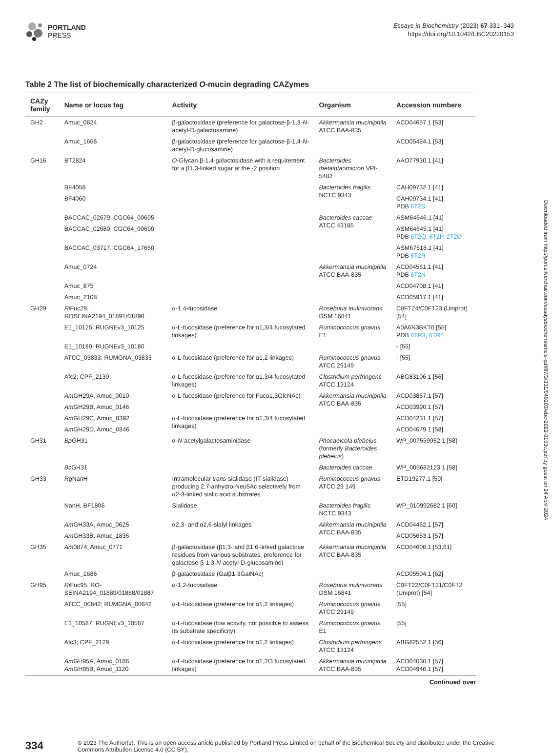PORTLAND
PRESS
Essays in Biochemistry (2023) 67 331–343
https://doi.org/10.1042/EBC20220153
Table 2 The list of biochemically characterized O-mucin degrading CAZymes
| CAZy family | Name or locus tag | Activity | Organism | Accession numbers |
| --- | --- | --- | --- | --- |
| GH2 | Amuc_0824 | β-galactosidase (preference for galactose-β-1,3- N -acetyl-D-galactosamine) | Akkermansia muciniphila ATCC BAA-835 | ACD04657.1 [53] |
| | Amuc_1666 | β-galactosidase (preference for galactose-β-1,4- N -acetyl-D-glucosamine) | | ACD05484.1 [53] |
| GH16 | BT2824 | O -Glycan β-1,4-galactosidase with a requirement for a β1,3-linked sugar at the -2 position | Bacteroides thetaiotaomicron VPI-5482 | AAO77930.1 [41] |
| | BF4058 | | Bacteroides fragilis NCTC 9343 | CAH09732.1 [41] |
| | BF4060 | | | CAH09734.1 [41] PDB 6T2S |
| | BACCAC_02679; CGC64_00695 | | Bacteroides caccae ATCC 43185 | ASM64646.1 [41] |
| | BACCAC_02680; CGC64_00690 | | | ASM64645.1 [41] PDB 6T2Q , 6T2P , 2T2O |
| | BACCAC_03717; CGC64_17650 | | | ASM67518.1 [41] PDB 6T2R |
| | Amuc_0724 | | Akkermansia muciniphila ATCC BAA-835 | ACD04561.1 [41] PDB 6T2N |
| | Amuc_875 | | | ACD04708.1 [41] |
| | Amuc_2108 | | | ACD05917.1 [41] |
| GH29 | Ri Fuc29, ROSEINA2194_01891/01890 | α-1,4-fucosidase | Roseburia inulinivorans DSM 16841 | C0FT24/C0FT23 (Uniprot) [54] |
| | E1_10125; RUGNEv3_10125 | α-L-fucosidase (preference for α1,3/4 fucosylated linkages) | Ruminococcus gnavus E1 | A0A6N3BKT0 [55] PDB 6TR3 , 6TR4 |
| | E1_10180; RUGNEv3_10180 | | | - [55] |
| | ATCC_03833; RUMGNA_03833 | α-L-fucosidase (preference for α1,2 linkages) | Ruminococcus gnavus ATCC 29149 | - [55] |
| | Afc2; CPF_2130 | α-L-fucosidase (preference for α1,3/4 fucosylated linkages) | Clostridium perfringens ATCC 13124 | ABG83106.1 [56] |
| | Am GH29A, Amuc_0010 | α-L-fucosidase (preference for Fucα1,3GlcNAc) | Akkermansia muciniphila ATCC BAA-835 | ACD03857.1 [57] |
| | Am GH29B, Amuc_0146 | | | ACD03990.1 [57] |
| | Am GH29C, Amuc_0392 | α-L-fucosidase (preference for α1,3/4 fucosylated linkages) | | ACD04231.1 [57] |
| | Am GH29D, Amuc_0846 | | | ACD04679.1 [58] |
| GH31 | Bp GH31 | α- N -acetylgalactosaminidase | Phocaeicola plebeius (formerly Bacteroides plebeius ) | WP_007559952.1 [58] |
| | Bc GH31 | | Bacteroides caccae | WP_005682123.1 [58] |
| GH33 | Rg NanH | Intramolecular trans -sialidase (IT-sialidase) producing 2,7-anhydro-Neu5Ac selectively from α2-3-linked sialic acid substrates | Ruminococcus gnavus ATCC 29 149 | ETD19277.1 [59] |
| | NanH, BF1806 | Sialidase | Bacteroides fragilis NCTC 9343 | WP_010992682.1 [60] |
| | Am GH33A, Amuc_0625 | α2,3- and α2,6-sialyl linkages | Akkermansia muciniphila ATCC BAA-835 | ACD04462.1 [57] |
| | Am GH33B, Amuc_1835 | | | ACD05653.1 [57] |
| GH35 | Am 0874; Amuc_0771 | β-galactosidase (β1,3- and β1,6-linked galactose residues from various substrates, preference for galactose-β-1,3- N -acetyl-D-glucosamine) | Akkermansia muciniphila ATCC BAA-835 | ACD04606.1 [53,61] |
| | Amuc_1686 | β-galactosidase (Galβ1-3GalNAc) | | ACD05504.1 [62] |
| GH95 | Ri Fuc95, RO-SEINA2194_01889/01888/01887 | α-1,2-fucosidase | Roseburia inulinivorans DSM 16841 | C0FT22/C0FT21/C0FT2 (Uniprot) [54] |
| | ATCC_00842; RUMGNA_00842 | α-L-fucosidase (preference for α1,2 linkages) | Ruminococcus gnavus ATCC 29149 | [55] |
| | E1_10587; RUGNEv3_10587 | α-L-fucosidase (low activity, not possible to assess its substrate specificity) | Ruminococcus gnavus E1 | [55] |
| | Afc3; CPF_2129 | α-L-fucosidase (preference for α1,2 linkages) | Clostridium perfringens ATCC 13124 | ABG82552.1 [56] |
| | Am GH95A, Amuc_0186 Am GH95B, Amuc_1120 | α-L-fucosidase (preference for α1,2/3 fucosylated linkages) | Akkermansia muciniphila ATCC BAA-835 | ACD04030.1 [57] ACD04946.1 [57] |
Continued over
Downloaded from http://port.silverchair.com/essaysbiochem/article-pdf/67/3/331/949203/ebc-2022-0153c.pdf by guest on 24 April 2024
334
© 2023 The Author(s). This is an open access article published by Portland Press Limited on behalf of the Biochemical Society and distributed under the Creative Commons Attribution License 4.0 (CC BY).